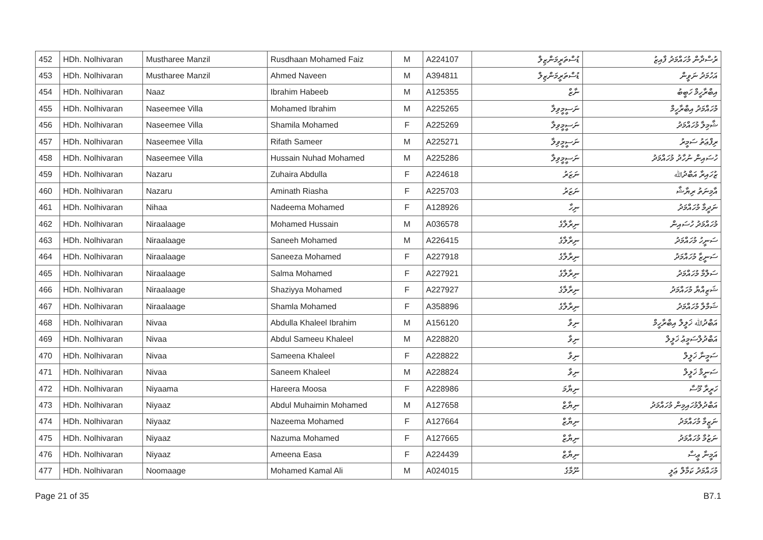| 452 | HDh. Nolhivaran | Mustharee Manzil | Rusdhaan Mohamed Faiz | M | A224107 | ޑުސްތަރީމަންޒިލް | ރުސްދާން މުހައްމަދު ފާއިޒު |
| 453 | HDh. Nolhivaran | Mustharee Manzil | Ahmed Naveen | M | A394811 | ޑުސްތަރީމަންޒިލް | އަހުމަދު ނަވީން |
| 454 | HDh. Nolhivaran | Naaz | Ibrahim Habeeb | M | A125355 | ނާޒް | އިބްރާހީމް ހަބީބު |
| 455 | HDh. Nolhivaran | Naseemee Villa | Mohamed Ibrahim | M | A225265 | ނަސީމީވިލާ | މުހައްމަދު އިބްރާހީމް |
| 456 | HDh. Nolhivaran | Naseemee Villa | Shamila Mohamed | F | A225269 | ނަސީމީވިލާ | ޝާމިލާ މުހައްމަދު |
| 457 | HDh. Nolhivaran | Naseemee Villa | Rifath Sameer | M | A225271 | ނަސީމީވިލާ | ރިފްޢަތު ސަމީރު |
| 458 | HDh. Nolhivaran | Naseemee Villa | Hussain Nuhad Mohamed | M | A225286 | ނަސީމީވިލާ | ހުސައިން ނުހާދު މުހައްމަދު |
| 459 | HDh. Nolhivaran | Nazaru | Zuhaira Abdulla | F | A224618 | ނަޒަރު | ޒުހައިރާ އަބްދުﷲ |
| 460 | HDh. Nolhivaran | Nazaru | Aminath Riasha | F | A225703 | ނަޒަރު | އާމިނަތު ރިޔާޝާ |
| 461 | HDh. Nolhivaran | Nihaa | Nadeema Mohamed | F | A128926 | ނިހާ | ނަދީމާ މުހައްމަދު |
| 462 | HDh. Nolhivaran | Niraalaage | Mohamed Hussain | M | A036578 | ނިރާލާގެ | މުހައްމަދު ހުސައިން |
| 463 | HDh. Nolhivaran | Niraalaage | Saneeh Mohamed | M | A226415 | ނިރާލާގެ | ސަނީހު މުހައްމަދު |
| 464 | HDh. Nolhivaran | Niraalaage | Saneeza Mohamed | F | A227918 | ނިރާލާގެ | ސަނީޒާ މުހައްމަދު |
| 465 | HDh. Nolhivaran | Niraalaage | Salma Mohamed | F | A227921 | ނިރާލާގެ | ސަލްމާ މުހައްމަދު |
| 466 | HDh. Nolhivaran | Niraalaage | Shaziyya Mohamed | F | A227927 | ނިރާލާގެ | ޝަޒިއްޔާ މުހައްމަދު |
| 467 | HDh. Nolhivaran | Niraalaage | Shamla Mohamed | F | A358896 | ނިރާލާގެ | ޝަމްލާ މުހައްމަދު |
| 468 | HDh. Nolhivaran | Nivaa | Abdulla Khaleel Ibrahim | M | A156120 | ނިވާ | އަބްދުﷲ ޚަލީލް އިބްރާހީމް |
| 469 | HDh. Nolhivaran | Nivaa | Abdul Sameeu Khaleel | M | A228820 | ނިވާ | އަބްދުލްސަމީޢު ޚަލީލް |
| 470 | HDh. Nolhivaran | Nivaa | Sameena Khaleel | F | A228822 | ނިވާ | ސަމީނާ ޚަލީލް |
| 471 | HDh. Nolhivaran | Nivaa | Saneem Khaleel | M | A228824 | ނިވާ | ސަނީމް ޚަލީލް |
| 472 | HDh. Nolhivaran | Niyaama | Hareera Moosa | F | A228986 | ނިޔާމަ | ހަރީރާ މޫސާ |
| 473 | HDh. Nolhivaran | Niyaaz | Abdul Muhaimin Mohamed | M | A127658 | ނިޔާޒް | އަބްދުލްމުހައިމިން މުހައްމަދު |
| 474 | HDh. Nolhivaran | Niyaaz | Nazeema Mohamed | F | A127664 | ނިޔާޒް | ނަޒީމާ މުހައްމަދު |
| 475 | HDh. Nolhivaran | Niyaaz | Nazuma Mohamed | F | A127665 | ނިޔާޒް | ނަޒުމާ މުހައްމަދު |
| 476 | HDh. Nolhivaran | Niyaaz | Ameena Easa | F | A224439 | ނިޔާޒް | އަމީނާ ޢީސާ |
| 477 | HDh. Nolhivaran | Noomaage | Mohamed Kamal Ali | M | A024015 | ނޫމާގެ | މުހައްމަދު ކަމާލް ޢަލީ |
Page 21 of 35 B7.1